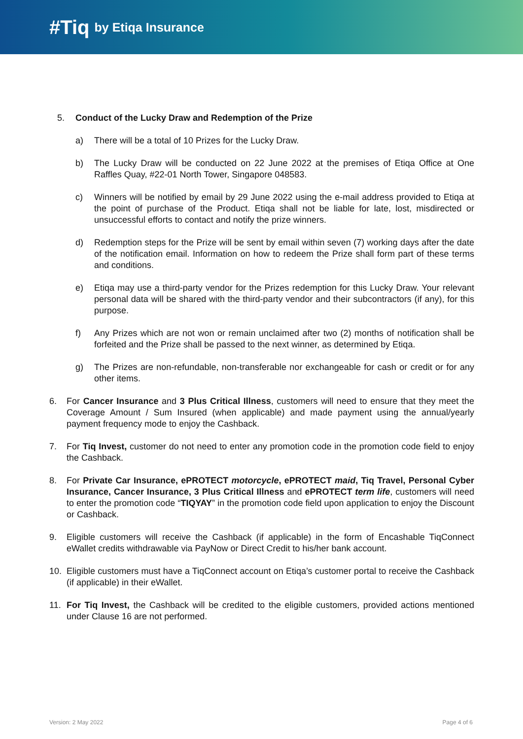#Tiq by Etiqa Insurance
5. Conduct of the Lucky Draw and Redemption of the Prize
a) There will be a total of 10 Prizes for the Lucky Draw.
b) The Lucky Draw will be conducted on 22 June 2022 at the premises of Etiqa Office at One Raffles Quay, #22-01 North Tower, Singapore 048583.
c) Winners will be notified by email by 29 June 2022 using the e-mail address provided to Etiqa at the point of purchase of the Product. Etiqa shall not be liable for late, lost, misdirected or unsuccessful efforts to contact and notify the prize winners.
d) Redemption steps for the Prize will be sent by email within seven (7) working days after the date of the notification email. Information on how to redeem the Prize shall form part of these terms and conditions.
e) Etiqa may use a third-party vendor for the Prizes redemption for this Lucky Draw. Your relevant personal data will be shared with the third-party vendor and their subcontractors (if any), for this purpose.
f) Any Prizes which are not won or remain unclaimed after two (2) months of notification shall be forfeited and the Prize shall be passed to the next winner, as determined by Etiqa.
g) The Prizes are non-refundable, non-transferable nor exchangeable for cash or credit or for any other items.
6. For Cancer Insurance and 3 Plus Critical Illness, customers will need to ensure that they meet the Coverage Amount / Sum Insured (when applicable) and made payment using the annual/yearly payment frequency mode to enjoy the Cashback.
7. For Tiq Invest, customer do not need to enter any promotion code in the promotion code field to enjoy the Cashback.
8. For Private Car Insurance, ePROTECT motorcycle, ePROTECT maid, Tiq Travel, Personal Cyber Insurance, Cancer Insurance, 3 Plus Critical Illness and ePROTECT term life, customers will need to enter the promotion code “TIQYAY” in the promotion code field upon application to enjoy the Discount or Cashback.
9. Eligible customers will receive the Cashback (if applicable) in the form of Encashable TiqConnect eWallet credits withdrawable via PayNow or Direct Credit to his/her bank account.
10. Eligible customers must have a TiqConnect account on Etiqa’s customer portal to receive the Cashback (if applicable) in their eWallet.
11. For Tiq Invest, the Cashback will be credited to the eligible customers, provided actions mentioned under Clause 16 are not performed.
Version: 2 May 2022 Page 4 of 6